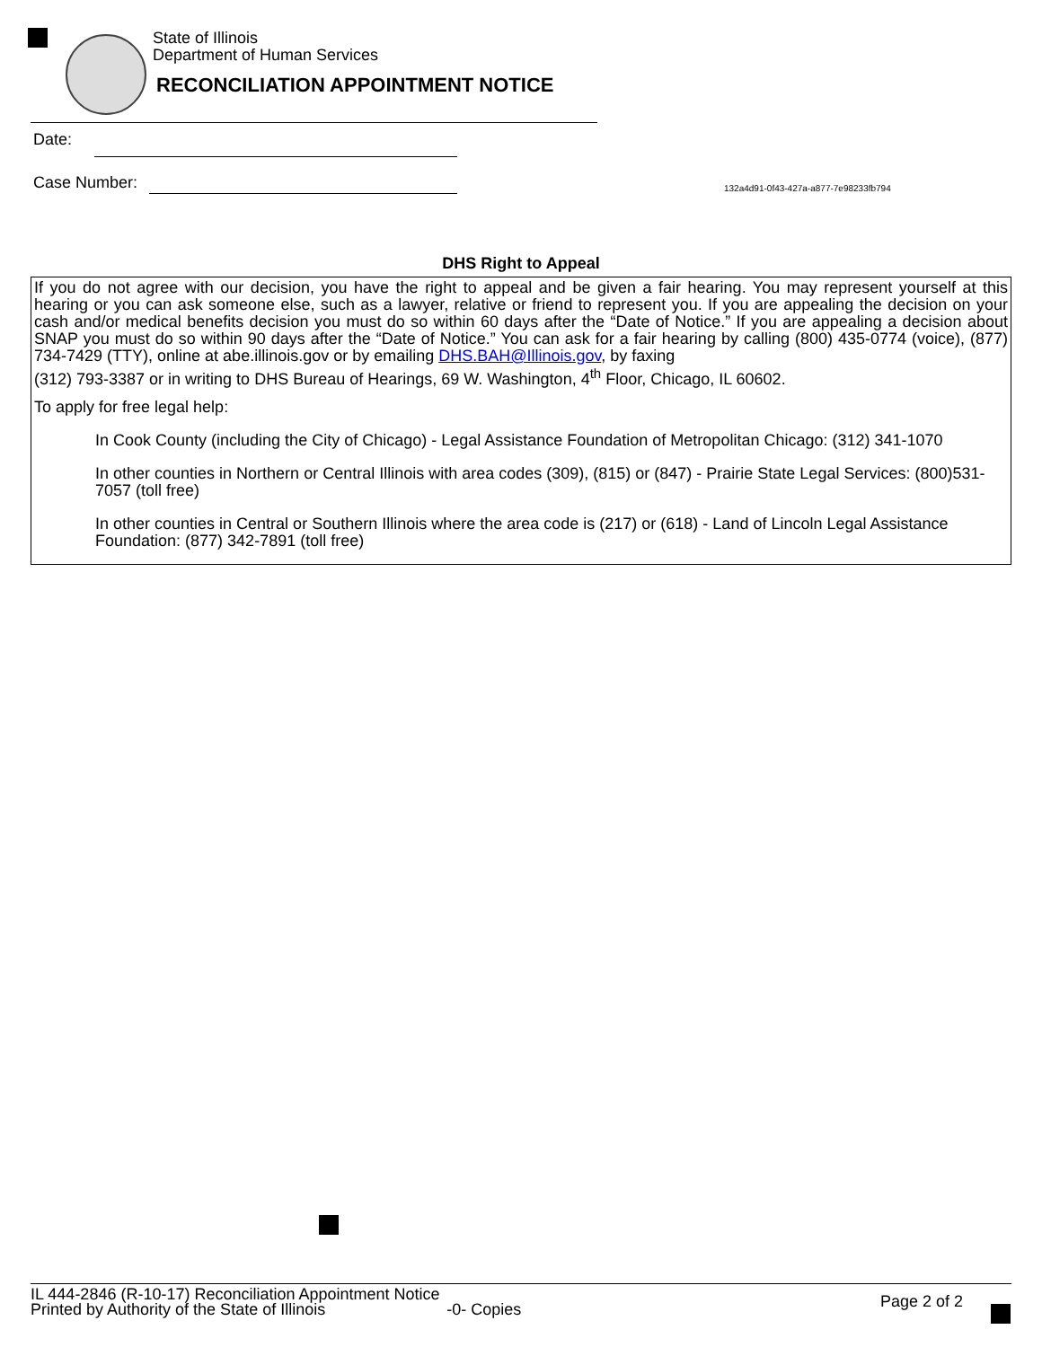State of Illinois
Department of Human Services
RECONCILIATION APPOINTMENT NOTICE
Date:
Case Number:
132a4d91-0f43-427a-a877-7e98233fb794
DHS Right to Appeal
If you do not agree with our decision, you have the right to appeal and be given a fair hearing. You may represent yourself at this hearing or you can ask someone else, such as a lawyer, relative or friend to represent you. If you are appealing the decision on your cash and/or medical benefits decision you must do so within 60 days after the “Date of Notice.” If you are appealing a decision about SNAP you must do so within 90 days after the “Date of Notice.” You can ask for a fair hearing by calling (800) 435-0774 (voice), (877) 734-7429 (TTY), online at abe.illinois.gov or by emailing DHS.BAH@Illinois.gov, by faxing
(312) 793-3387 or in writing to DHS Bureau of Hearings, 69 W. Washington, 4<sup>th</sup> Floor, Chicago, IL 60602.
To apply for free legal help:
In Cook County (including the City of Chicago) - Legal Assistance Foundation of Metropolitan Chicago: (312) 341-1070
In other counties in Northern or Central Illinois with area codes (309), (815) or (847) - Prairie State Legal Services: (800)531-7057 (toll free)
In other counties in Central or Southern Illinois where the area code is (217) or (618) - Land of Lincoln Legal Assistance Foundation: (877) 342-7891 (toll free)
IL 444-2846 (R-10-17) Reconciliation Appointment Notice
Printed by Authority of the State of Illinois -0- Copies
Page 2 of 2